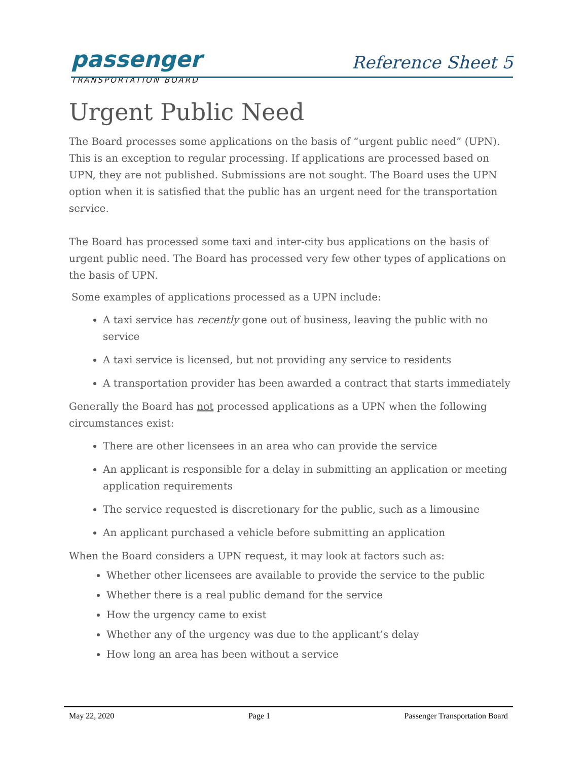passenger
TRANSPORTATION BOARD
Reference Sheet 5
Urgent Public Need
The Board processes some applications on the basis of “urgent public need” (UPN). This is an exception to regular processing. If applications are processed based on UPN, they are not published. Submissions are not sought. The Board uses the UPN option when it is satisfied that the public has an urgent need for the transportation service.
The Board has processed some taxi and inter-city bus applications on the basis of urgent public need. The Board has processed very few other types of applications on the basis of UPN.
Some examples of applications processed as a UPN include:
A taxi service has recently gone out of business, leaving the public with no service
A taxi service is licensed, but not providing any service to residents
A transportation provider has been awarded a contract that starts immediately
Generally the Board has not processed applications as a UPN when the following circumstances exist:
There are other licensees in an area who can provide the service
An applicant is responsible for a delay in submitting an application or meeting application requirements
The service requested is discretionary for the public, such as a limousine
An applicant purchased a vehicle before submitting an application
When the Board considers a UPN request, it may look at factors such as:
Whether other licensees are available to provide the service to the public
Whether there is a real public demand for the service
How the urgency came to exist
Whether any of the urgency was due to the applicant’s delay
How long an area has been without a service
May 22, 2020 Page 1 Passenger Transportation Board